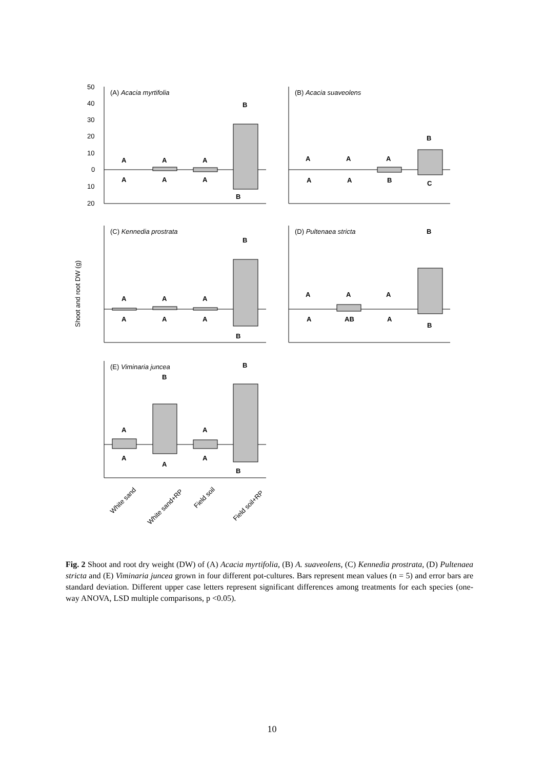50
40
30
20
10
0
10
20
(A) Acacia myrtifolia
(B) Acacia suaveolens
(C) Kennedia prostrata
(D) Pultenaea stricta
(E) Viminaria juncea
Shoot and root DW (g)
White sand
White sand+RP
Field soil
Field soil+RP
A
A
A
B
A
A
A
B
A
A
A
B
A
A
B
C
A
A
A
B
A
A
A
B
A
A
A
B
A
AB
A
B
A
B
A
B
A
A
A
B
Fig. 2 Shoot and root dry weight (DW) of (A) Acacia myrtifolia, (B) A. suaveolens, (C) Kennedia prostrata, (D) Pultenaea stricta and (E) Viminaria juncea grown in four different pot-cultures. Bars represent mean values (n = 5) and error bars are standard deviation. Different upper case letters represent significant differences among treatments for each species (one-way ANOVA, LSD multiple comparisons, p <0.05).
10